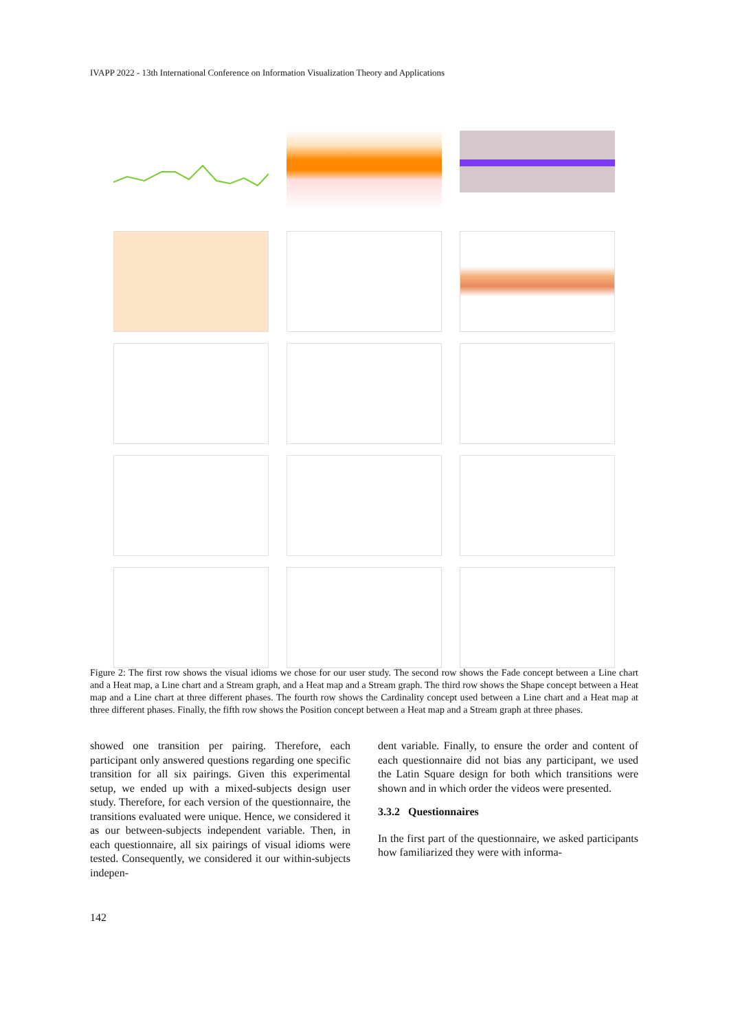IVAPP 2022 - 13th International Conference on Information Visualization Theory and Applications
Figure 2: The first row shows the visual idioms we chose for our user study. The second row shows the Fade concept between a Line chart and a Heat map, a Line chart and a Stream graph, and a Heat map and a Stream graph. The third row shows the Shape concept between a Heat map and a Line chart at three different phases. The fourth row shows the Cardinality concept used between a Line chart and a Heat map at three different phases. Finally, the fifth row shows the Position concept between a Heat map and a Stream graph at three phases.
showed one transition per pairing. Therefore, each participant only answered questions regarding one specific transition for all six pairings. Given this experimental setup, we ended up with a mixed-subjects design user study. Therefore, for each version of the questionnaire, the transitions evaluated were unique. Hence, we considered it as our between-subjects independent variable. Then, in each questionnaire, all six pairings of visual idioms were tested. Consequently, we considered it our within-subjects indepen-
dent variable. Finally, to ensure the order and content of each questionnaire did not bias any participant, we used the Latin Square design for both which transitions were shown and in which order the videos were presented.
3.3.2 Questionnaires
In the first part of the questionnaire, we asked participants how familiarized they were with informa-
142